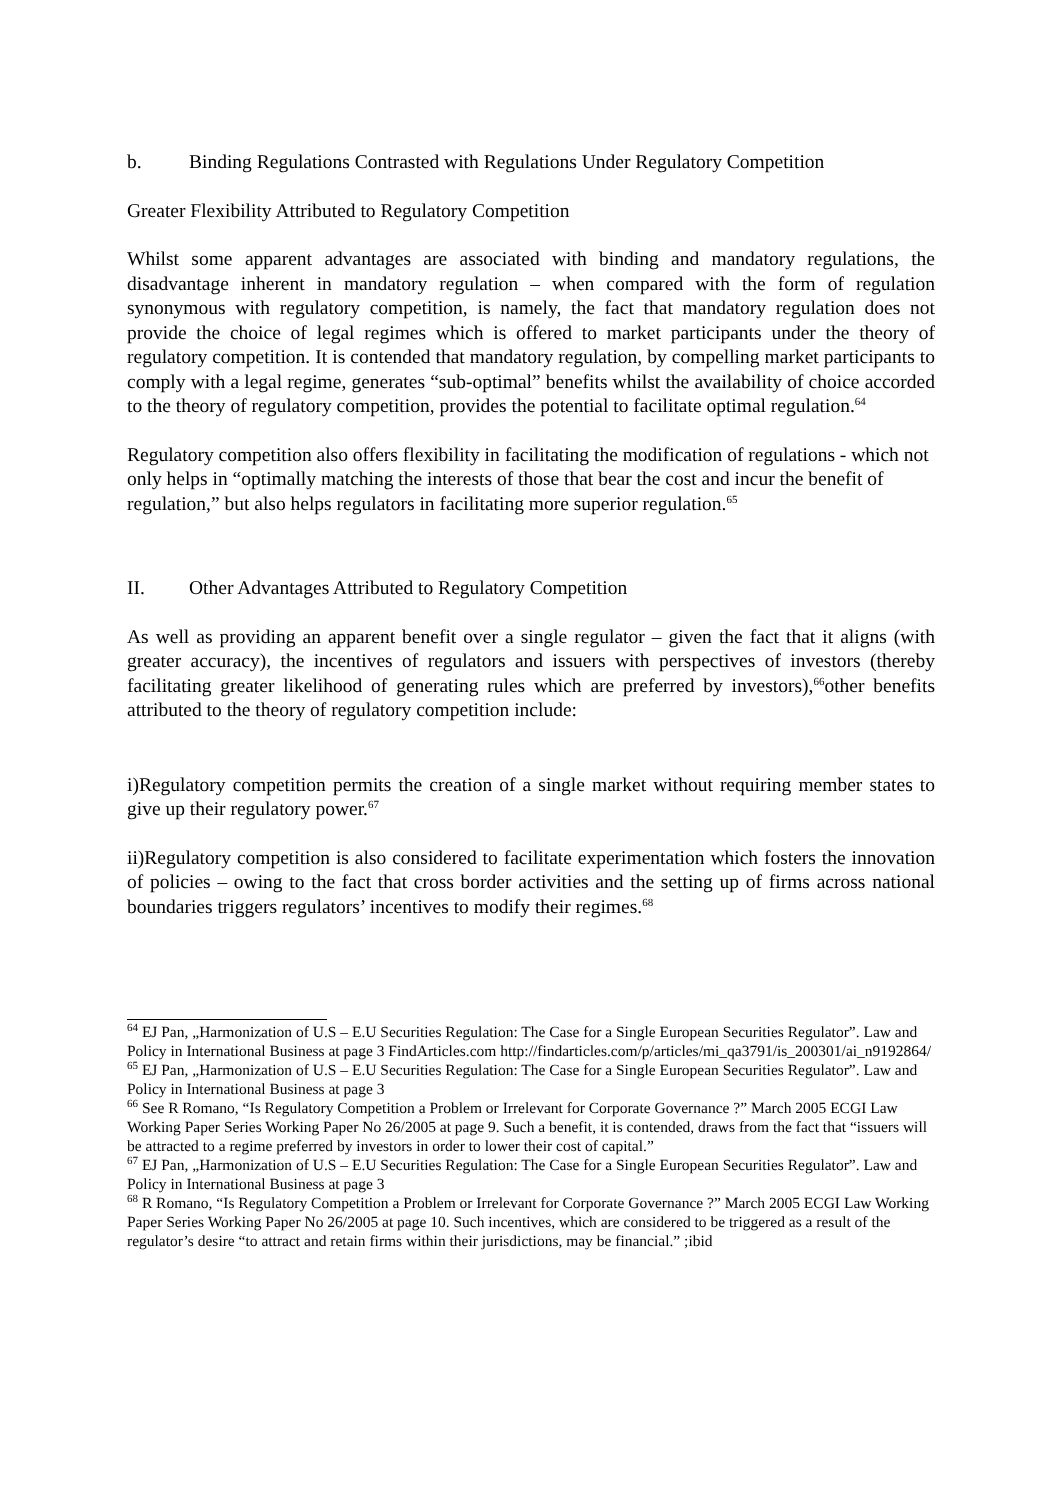b. Binding Regulations Contrasted with Regulations Under Regulatory Competition
Greater Flexibility Attributed to Regulatory Competition
Whilst some apparent advantages are associated with binding and mandatory regulations, the disadvantage inherent in mandatory regulation – when compared with the form of regulation synonymous with regulatory competition, is namely, the fact that mandatory regulation does not provide the choice of legal regimes which is offered to market participants under the theory of regulatory competition. It is contended that mandatory regulation, by compelling market participants to comply with a legal regime, generates “sub-optimal” benefits whilst the availability of choice accorded to the theory of regulatory competition, provides the potential to facilitate optimal regulation.<sup>64</sup>
Regulatory competition also offers flexibility in facilitating the modification of regulations - which not only helps in “optimally matching the interests of those that bear the cost and incur the benefit of regulation,” but also helps regulators in facilitating more superior regulation.<sup>65</sup>
II. Other Advantages Attributed to Regulatory Competition
As well as providing an apparent benefit over a single regulator – given the fact that it aligns (with greater accuracy), the incentives of regulators and issuers with perspectives of investors (thereby facilitating greater likelihood of generating rules which are preferred by investors),<sup>66</sup>other benefits attributed to the theory of regulatory competition include:
i)Regulatory competition permits the creation of a single market without requiring member states to give up their regulatory power.<sup>67</sup>
ii)Regulatory competition is also considered to facilitate experimentation which fosters the innovation of policies – owing to the fact that cross border activities and the setting up of firms across national boundaries triggers regulators’ incentives to modify their regimes.<sup>68</sup>
<sup>64</sup> EJ Pan, „Harmonization of U.S – E.U Securities Regulation: The Case for a Single European Securities Regulator”. Law and Policy in International Business at page 3 FindArticles.com http://findarticles.com/p/articles/mi_qa3791/is_200301/ai_n9192864/
<sup>65</sup> EJ Pan, „Harmonization of U.S – E.U Securities Regulation: The Case for a Single European Securities Regulator”. Law and Policy in International Business at page 3
<sup>66</sup> See R Romano, “Is Regulatory Competition a Problem or Irrelevant for Corporate Governance ?” March 2005 ECGI Law Working Paper Series Working Paper No 26/2005 at page 9. Such a benefit, it is contended, draws from the fact that “issuers will be attracted to a regime preferred by investors in order to lower their cost of capital.”
<sup>67</sup> EJ Pan, „Harmonization of U.S – E.U Securities Regulation: The Case for a Single European Securities Regulator”. Law and Policy in International Business at page 3
<sup>68</sup> R Romano, “Is Regulatory Competition a Problem or Irrelevant for Corporate Governance ?” March 2005 ECGI Law Working Paper Series Working Paper No 26/2005 at page 10. Such incentives, which are considered to be triggered as a result of the regulator’s desire “to attract and retain firms within their jurisdictions, may be financial.” ;ibid